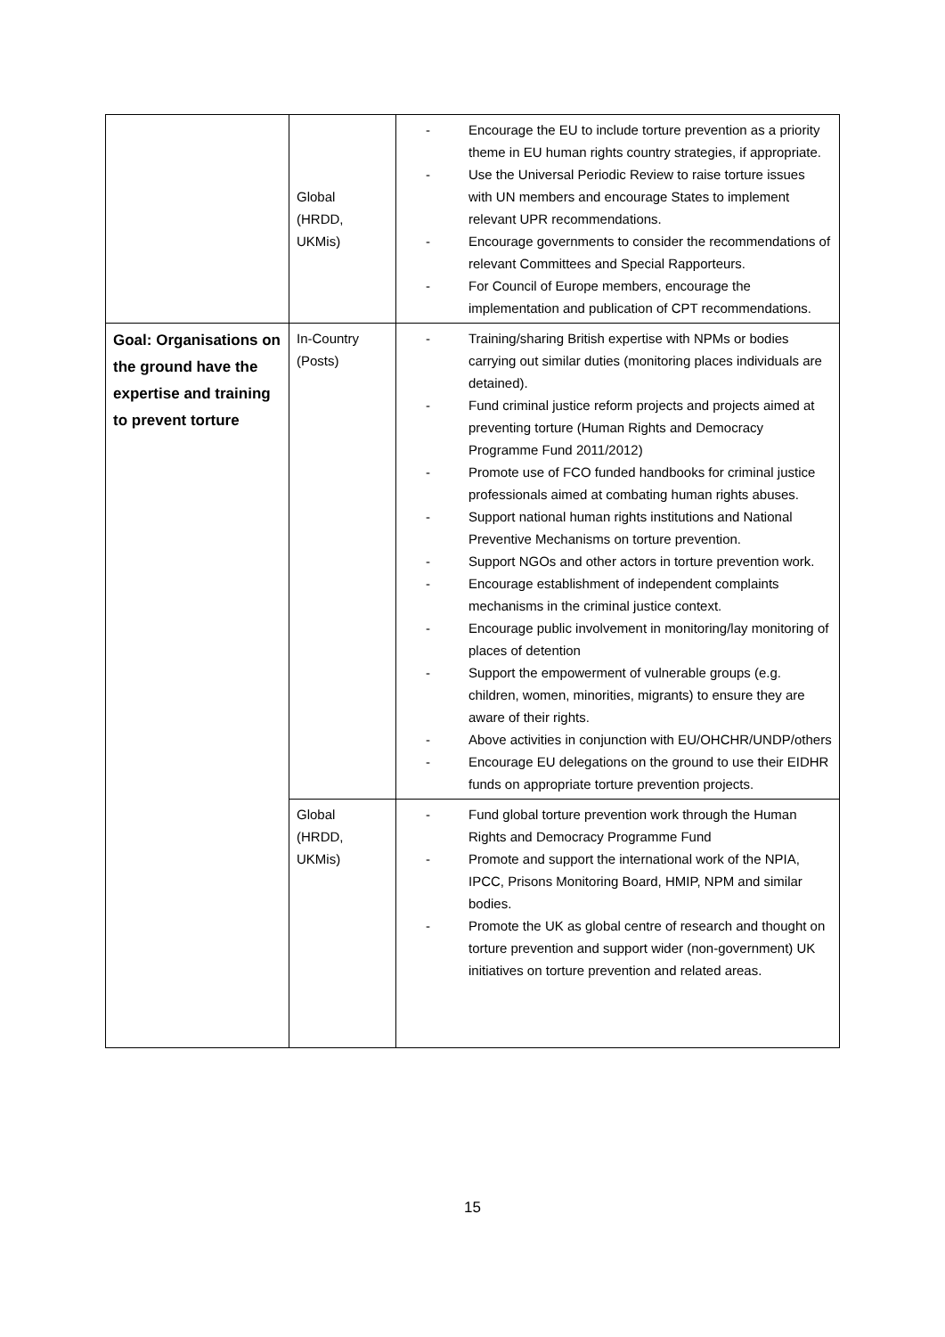| | Global (HRDD, UKMis) | - Encourage the EU to include torture prevention as a priority theme in EU human rights country strategies, if appropriate. - Use the Universal Periodic Review to raise torture issues with UN members and encourage States to implement relevant UPR recommendations. - Encourage governments to consider the recommendations of relevant Committees and Special Rapporteurs. - For Council of Europe members, encourage the implementation and publication of CPT recommendations. |
| Goal: Organisations on the ground have the expertise and training to prevent torture | In-Country (Posts) | - Training/sharing British expertise with NPMs or bodies carrying out similar duties (monitoring places individuals are detained). - Fund criminal justice reform projects and projects aimed at preventing torture (Human Rights and Democracy Programme Fund 2011/2012) - Promote use of FCO funded handbooks for criminal justice professionals aimed at combating human rights abuses. - Support national human rights institutions and National Preventive Mechanisms on torture prevention. - Support NGOs and other actors in torture prevention work. - Encourage establishment of independent complaints mechanisms in the criminal justice context. - Encourage public involvement in monitoring/lay monitoring of places of detention - Support the empowerment of vulnerable groups (e.g. children, women, minorities, migrants) to ensure they are aware of their rights. - Above activities in conjunction with EU/OHCHR/UNDP/others - Encourage EU delegations on the ground to use their EIDHR funds on appropriate torture prevention projects. |
| | Global (HRDD, UKMis) | - Fund global torture prevention work through the Human Rights and Democracy Programme Fund - Promote and support the international work of the NPIA, IPCC, Prisons Monitoring Board, HMIP, NPM and similar bodies. - Promote the UK as global centre of research and thought on torture prevention and support wider (non-government) UK initiatives on torture prevention and related areas. |
15